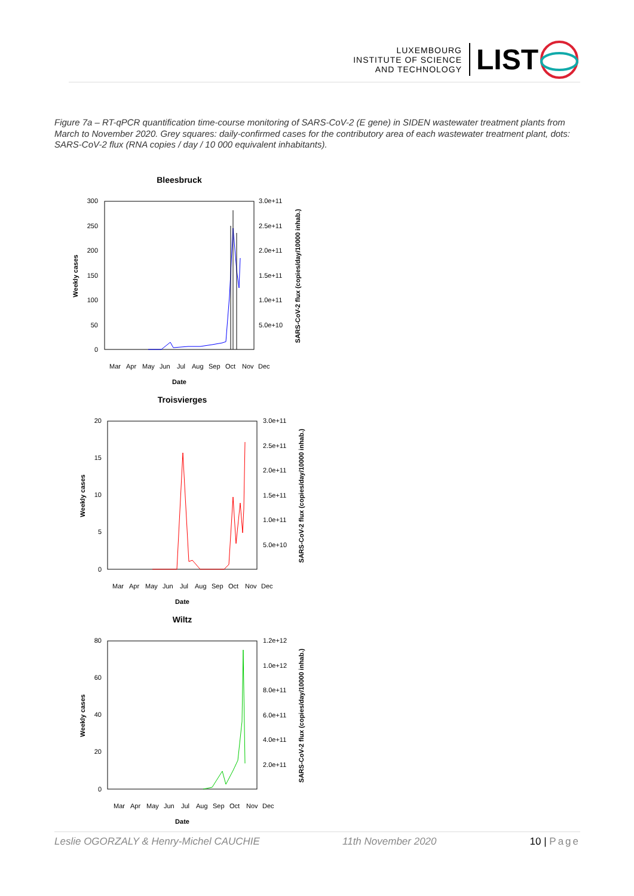LUXEMBOURG
INSTITUTE OF SCIENCE
AND TECHNOLOGY
LIST
Figure 7a – RT-qPCR quantification time-course monitoring of SARS-CoV-2 (E gene) in SIDEN wastewater treatment plants from March to November 2020. Grey squares: daily-confirmed cases for the contributory area of each wastewater treatment plant, dots: SARS-CoV-2 flux (RNA copies / day / 10 000 equivalent inhabitants).
Bleesbruck
300
250
200
150
100
50
0
3.0e+11
2.5e+11
2.0e+11
1.5e+11
1.0e+11
5.0e+10
Weekly cases
SARS-CoV-2 flux (copies/day/10000 inhab.)
Mar
Apr
May
Jun
Jul
Aug
Sep
Oct
Nov
Dec
Date
Troisvierges
20
15
10
5
0
3.0e+11
2.5e+11
2.0e+11
1.5e+11
1.0e+11
5.0e+10
Weekly cases
SARS-CoV-2 flux (copies/day/10000 inhab.)
Mar
Apr
May
Jun
Jul
Aug
Sep
Oct
Nov
Dec
Date
Wiltz
80
60
40
20
0
1.2e+12
1.0e+12
8.0e+11
6.0e+11
4.0e+11
2.0e+11
Weekly cases
SARS-CoV-2 flux (copies/day/10000 inhab.)
Mar
Apr
May
Jun
Jul
Aug
Sep
Oct
Nov
Dec
Date
Leslie OGORZALY & Henry-Michel CAUCHIE 11th November 2020 10 | Page